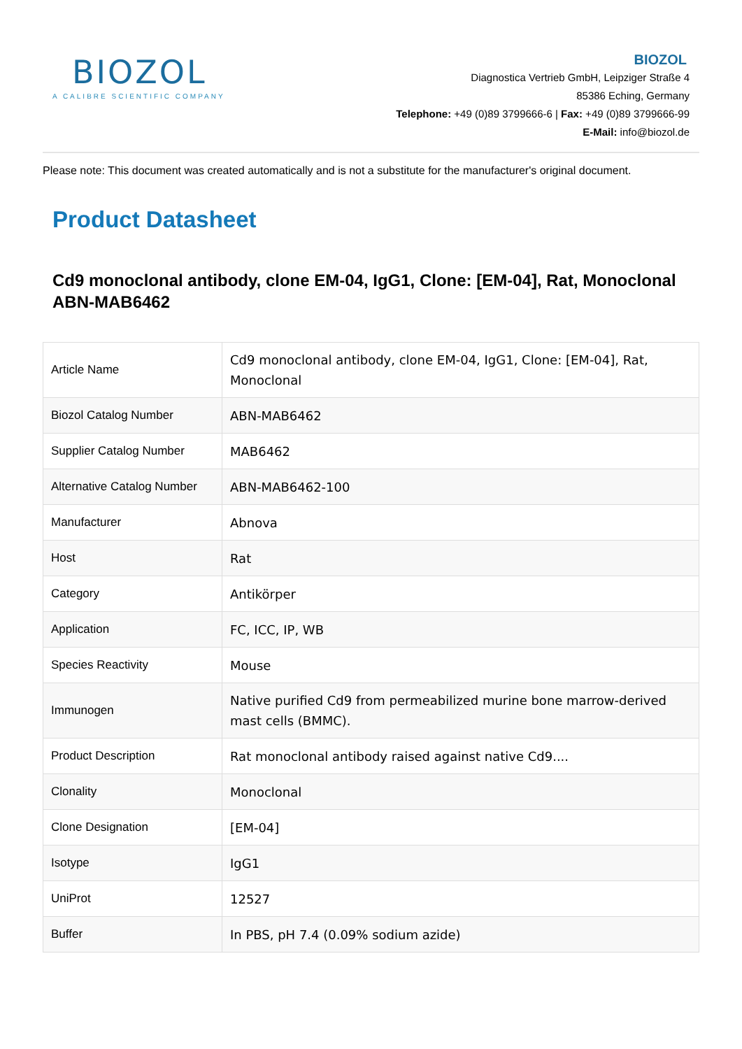BIOZOL
A CALIBRE SCIENTIFIC COMPANY
BIOZOL
Diagnostica Vertrieb GmbH, Leipziger Straße 4
85386 Eching, Germany
Telephone: +49 (0)89 3799666-6 | Fax: +49 (0)89 3799666-99
E-Mail: info@biozol.de
Please note: This document was created automatically and is not a substitute for the manufacturer's original document.
Product Datasheet
Cd9 monoclonal antibody, clone EM-04, IgG1, Clone: [EM-04], Rat, Monoclonal
ABN-MAB6462
| Article Name | Cd9 monoclonal antibody, clone EM-04, IgG1, Clone: [EM-04], Rat, Monoclonal |
| Biozol Catalog Number | ABN-MAB6462 |
| Supplier Catalog Number | MAB6462 |
| Alternative Catalog Number | ABN-MAB6462-100 |
| Manufacturer | Abnova |
| Host | Rat |
| Category | Antikörper |
| Application | FC, ICC, IP, WB |
| Species Reactivity | Mouse |
| Immunogen | Native purified Cd9 from permeabilized murine bone marrow-derived mast cells (BMMC). |
| Product Description | Rat monoclonal antibody raised against native Cd9.... |
| Clonality | Monoclonal |
| Clone Designation | [EM-04] |
| Isotype | IgG1 |
| UniProt | 12527 |
| Buffer | In PBS, pH 7.4 (0.09% sodium azide) |